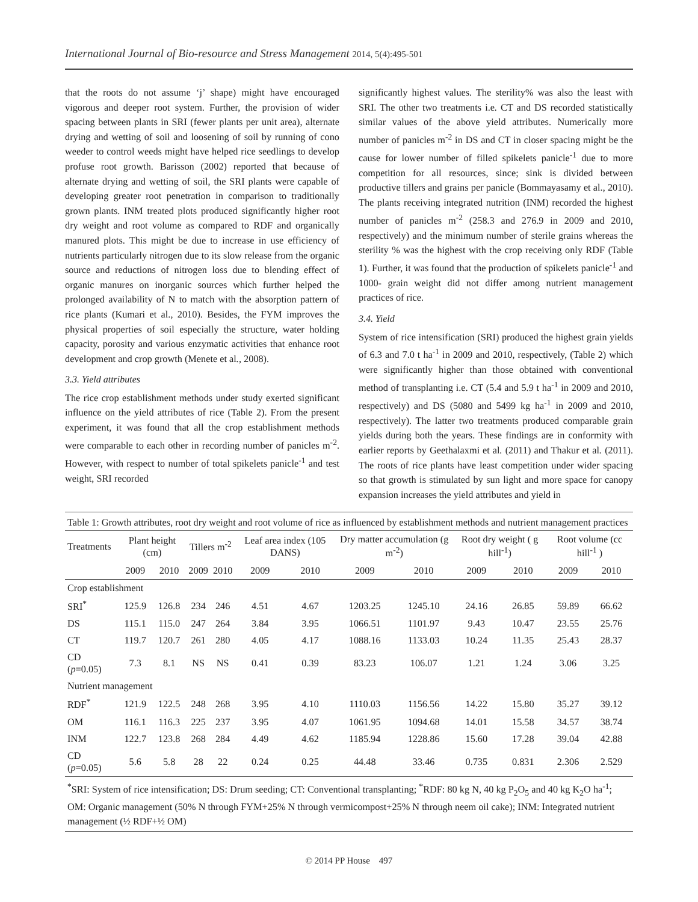International Journal of Bio-resource and Stress Management 2014, 5(4):495-501
that the roots do not assume ‘j’ shape) might have encouraged vigorous and deeper root system. Further, the provision of wider spacing between plants in SRI (fewer plants per unit area), alternate drying and wetting of soil and loosening of soil by running of cono weeder to control weeds might have helped rice seedlings to develop profuse root growth. Barisson (2002) reported that because of alternate drying and wetting of soil, the SRI plants were capable of developing greater root penetration in comparison to traditionally grown plants. INM treated plots produced significantly higher root dry weight and root volume as compared to RDF and organically manured plots. This might be due to increase in use efficiency of nutrients particularly nitrogen due to its slow release from the organic source and reductions of nitrogen loss due to blending effect of organic manures on inorganic sources which further helped the prolonged availability of N to match with the absorption pattern of rice plants (Kumari et al., 2010). Besides, the FYM improves the physical properties of soil especially the structure, water holding capacity, porosity and various enzymatic activities that enhance root development and crop growth (Menete et al., 2008).
3.3. Yield attributes
The rice crop establishment methods under study exerted significant influence on the yield attributes of rice (Table 2). From the present experiment, it was found that all the crop establishment methods were comparable to each other in recording number of panicles m<sup>-2</sup>. However, with respect to number of total spikelets panicle<sup>-1</sup> and test weight, SRI recorded
significantly highest values. The sterility% was also the least with SRI. The other two treatments i.e. CT and DS recorded statistically similar values of the above yield attributes. Numerically more number of panicles m<sup>-2</sup> in DS and CT in closer spacing might be the cause for lower number of filled spikelets panicle<sup>-1</sup> due to more competition for all resources, since; sink is divided between productive tillers and grains per panicle (Bommayasamy et al., 2010). The plants receiving integrated nutrition (INM) recorded the highest number of panicles m<sup>-2</sup> (258.3 and 276.9 in 2009 and 2010, respectively) and the minimum number of sterile grains whereas the sterility % was the highest with the crop receiving only RDF (Table 1). Further, it was found that the production of spikelets panicle<sup>-1</sup> and 1000- grain weight did not differ among nutrient management practices of rice.
3.4. Yield
System of rice intensification (SRI) produced the highest grain yields of 6.3 and 7.0 t ha<sup>-1</sup> in 2009 and 2010, respectively, (Table 2) which were significantly higher than those obtained with conventional method of transplanting i.e. CT (5.4 and 5.9 t ha<sup>-1</sup> in 2009 and 2010, respectively) and DS (5080 and 5499 kg ha<sup>-1</sup> in 2009 and 2010, respectively). The latter two treatments produced comparable grain yields during both the years. These findings are in conformity with earlier reports by Geethalaxmi et al. (2011) and Thakur et al. (2011). The roots of rice plants have least competition under wider spacing so that growth is stimulated by sun light and more space for canopy expansion increases the yield attributes and yield in
Table 1: Growth attributes, root dry weight and root volume of rice as influenced by establishment methods and nutrient management practices
| Treatments | Plant height (cm) | | Tillers m<sup>-2</sup> | | Leaf area index (105 DANS) | | Dry matter accumulation (g m<sup>-2</sup>) | | Root dry weight ( g hill<sup>-1</sup>) | | Root volume (cc hill<sup>-1</sup> ) | |
| --- | --- | --- | --- | --- | --- | --- | --- | --- | --- | --- | --- | --- |
| | 2009 | 2010 | 2009 | 2010 | 2009 | 2010 | 2009 | 2010 | 2009 | 2010 | 2009 | 2010 |
| Crop establishment | | | | | | | | | | | | |
| SRI<sup>*</sup> | 125.9 | 126.8 | 234 | 246 | 4.51 | 4.67 | 1203.25 | 1245.10 | 24.16 | 26.85 | 59.89 | 66.62 |
| DS | 115.1 | 115.0 | 247 | 264 | 3.84 | 3.95 | 1066.51 | 1101.97 | 9.43 | 10.47 | 23.55 | 25.76 |
| CT | 119.7 | 120.7 | 261 | 280 | 4.05 | 4.17 | 1088.16 | 1133.03 | 10.24 | 11.35 | 25.43 | 28.37 |
| CD ( p =0.05) | 7.3 | 8.1 | NS | NS | 0.41 | 0.39 | 83.23 | 106.07 | 1.21 | 1.24 | 3.06 | 3.25 |
| Nutrient management | | | | | | | | | | | | |
| RDF<sup>*</sup> | 121.9 | 122.5 | 248 | 268 | 3.95 | 4.10 | 1110.03 | 1156.56 | 14.22 | 15.80 | 35.27 | 39.12 |
| OM | 116.1 | 116.3 | 225 | 237 | 3.95 | 4.07 | 1061.95 | 1094.68 | 14.01 | 15.58 | 34.57 | 38.74 |
| INM | 122.7 | 123.8 | 268 | 284 | 4.49 | 4.62 | 1185.94 | 1228.86 | 15.60 | 17.28 | 39.04 | 42.88 |
| CD ( p =0.05) | 5.6 | 5.8 | 28 | 22 | 0.24 | 0.25 | 44.48 | 33.46 | 0.735 | 0.831 | 2.306 | 2.529 |
<sup>*</sup> SRI: System of rice intensification; DS: Drum seeding; CT: Conventional transplanting; <sup>*</sup>RDF: 80 kg N, 40 kg P<sub>2</sub>O<sub>5</sub> and 40 kg K<sub>2</sub>O ha<sup>-1</sup>; OM: Organic management (50% N through FYM+25% N through vermicompost+25% N through neem oil cake); INM: Integrated nutrient management (½ RDF+½ OM)
© 2014 PP House 497